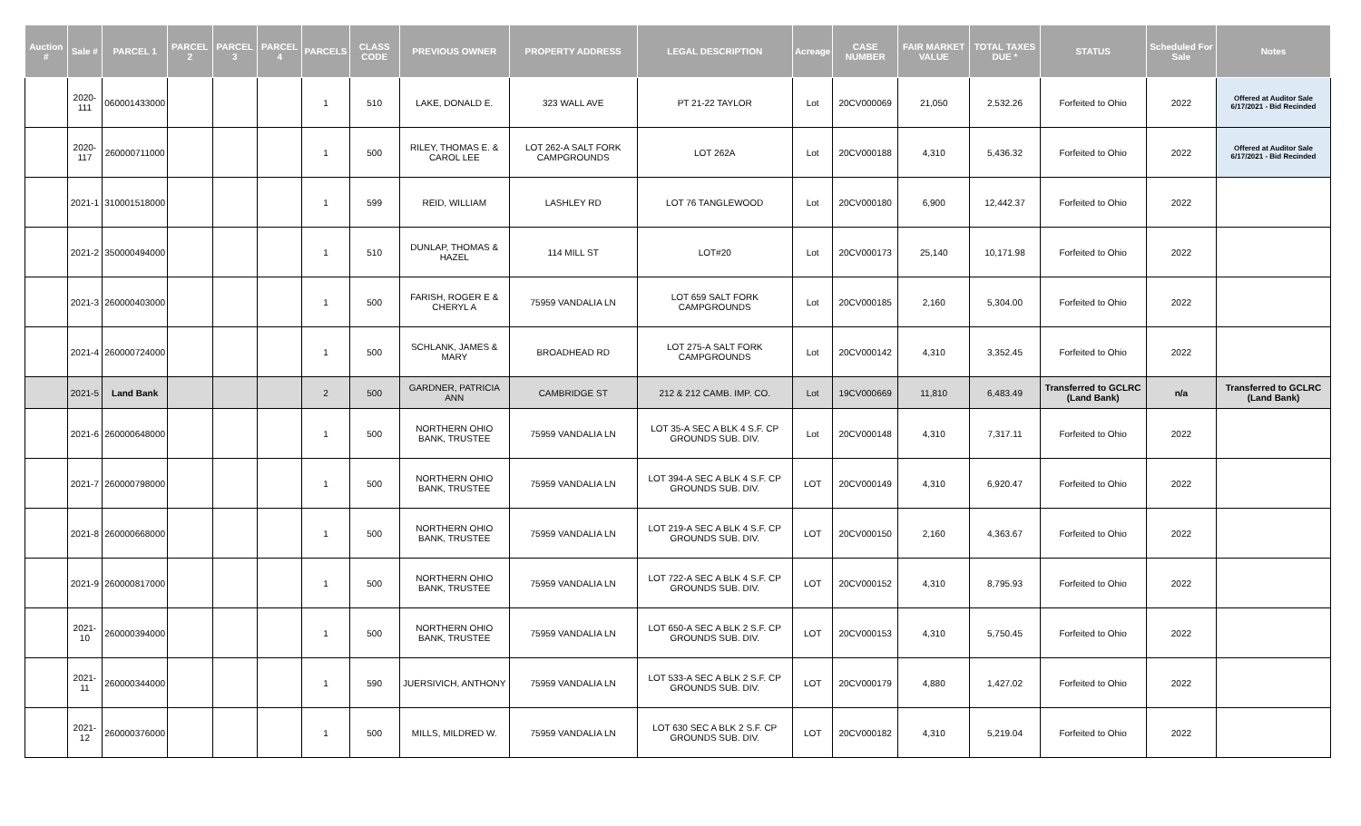| Auction # | Sale # | PARCEL 1 | PARCEL 2 | PARCEL 3 | PARCEL 4 | PARCELS | CLASS CODE | PREVIOUS OWNER | PROPERTY ADDRESS | LEGAL DESCRIPTION | Acreage | CASE NUMBER | FAIR MARKET VALUE | TOTAL TAXES DUE * | STATUS | Scheduled For Sale | Notes |
| --- | --- | --- | --- | --- | --- | --- | --- | --- | --- | --- | --- | --- | --- | --- | --- | --- | --- |
| | 2020-111 | 060001433000 | | | | 1 | 510 | LAKE, DONALD E. | 323 WALL AVE | PT 21-22 TAYLOR | Lot | 20CV000069 | 21,050 | 2,532.26 | Forfeited to Ohio | 2022 | Offered at Auditor Sale 6/17/2021 - Bid Recinded |
| | 2020-117 | 260000711000 | | | | 1 | 500 | RILEY, THOMAS E. & CAROL LEE | LOT 262-A SALT FORK CAMPGROUNDS | LOT 262A | Lot | 20CV000188 | 4,310 | 5,436.32 | Forfeited to Ohio | 2022 | Offered at Auditor Sale 6/17/2021 - Bid Recinded |
| | 2021-1 | 310001518000 | | | | 1 | 599 | REID, WILLIAM | LASHLEY RD | LOT 76 TANGLEWOOD | Lot | 20CV000180 | 6,900 | 12,442.37 | Forfeited to Ohio | 2022 | |
| | 2021-2 | 350000494000 | | | | 1 | 510 | DUNLAP, THOMAS & HAZEL | 114 MILL ST | LOT#20 | Lot | 20CV000173 | 25,140 | 10,171.98 | Forfeited to Ohio | 2022 | |
| | 2021-3 | 260000403000 | | | | 1 | 500 | FARISH, ROGER E & CHERYL A | 75959 VANDALIA LN | LOT 659 SALT FORK CAMPGROUNDS | Lot | 20CV000185 | 2,160 | 5,304.00 | Forfeited to Ohio | 2022 | |
| | 2021-4 | 260000724000 | | | | 1 | 500 | SCHLANK, JAMES & MARY | BROADHEAD RD | LOT 275-A SALT FORK CAMPGROUNDS | Lot | 20CV000142 | 4,310 | 3,352.45 | Forfeited to Ohio | 2022 | |
| | 2021-5 | Land Bank | | | | 2 | 500 | GARDNER, PATRICIA ANN | CAMBRIDGE ST | 212 & 212 CAMB. IMP. CO. | Lot | 19CV000669 | 11,810 | 6,483.49 | Transferred to GCLRC (Land Bank) | n/a | Transferred to GCLRC (Land Bank) |
| | 2021-6 | 260000648000 | | | | 1 | 500 | NORTHERN OHIO BANK, TRUSTEE | 75959 VANDALIA LN | LOT 35-A SEC A BLK 4 S.F. CP GROUNDS SUB. DIV. | Lot | 20CV000148 | 4,310 | 7,317.11 | Forfeited to Ohio | 2022 | |
| | 2021-7 | 260000798000 | | | | 1 | 500 | NORTHERN OHIO BANK, TRUSTEE | 75959 VANDALIA LN | LOT 394-A SEC A BLK 4 S.F. CP GROUNDS SUB. DIV. | LOT | 20CV000149 | 4,310 | 6,920.47 | Forfeited to Ohio | 2022 | |
| | 2021-8 | 260000668000 | | | | 1 | 500 | NORTHERN OHIO BANK, TRUSTEE | 75959 VANDALIA LN | LOT 219-A SEC A BLK 4 S.F. CP GROUNDS SUB. DIV. | LOT | 20CV000150 | 2,160 | 4,363.67 | Forfeited to Ohio | 2022 | |
| | 2021-9 | 260000817000 | | | | 1 | 500 | NORTHERN OHIO BANK, TRUSTEE | 75959 VANDALIA LN | LOT 722-A SEC A BLK 4 S.F. CP GROUNDS SUB. DIV. | LOT | 20CV000152 | 4,310 | 8,795.93 | Forfeited to Ohio | 2022 | |
| | 2021-10 | 260000394000 | | | | 1 | 500 | NORTHERN OHIO BANK, TRUSTEE | 75959 VANDALIA LN | LOT 650-A SEC A BLK 2 S.F. CP GROUNDS SUB. DIV. | LOT | 20CV000153 | 4,310 | 5,750.45 | Forfeited to Ohio | 2022 | |
| | 2021-11 | 260000344000 | | | | 1 | 590 | JUERSIVICH, ANTHONY | 75959 VANDALIA LN | LOT 533-A SEC A BLK 2 S.F. CP GROUNDS SUB. DIV. | LOT | 20CV000179 | 4,880 | 1,427.02 | Forfeited to Ohio | 2022 | |
| | 2021-12 | 260000376000 | | | | 1 | 500 | MILLS, MILDRED W. | 75959 VANDALIA LN | LOT 630 SEC A BLK 2 S.F. CP GROUNDS SUB. DIV. | LOT | 20CV000182 | 4,310 | 5,219.04 | Forfeited to Ohio | 2022 | |